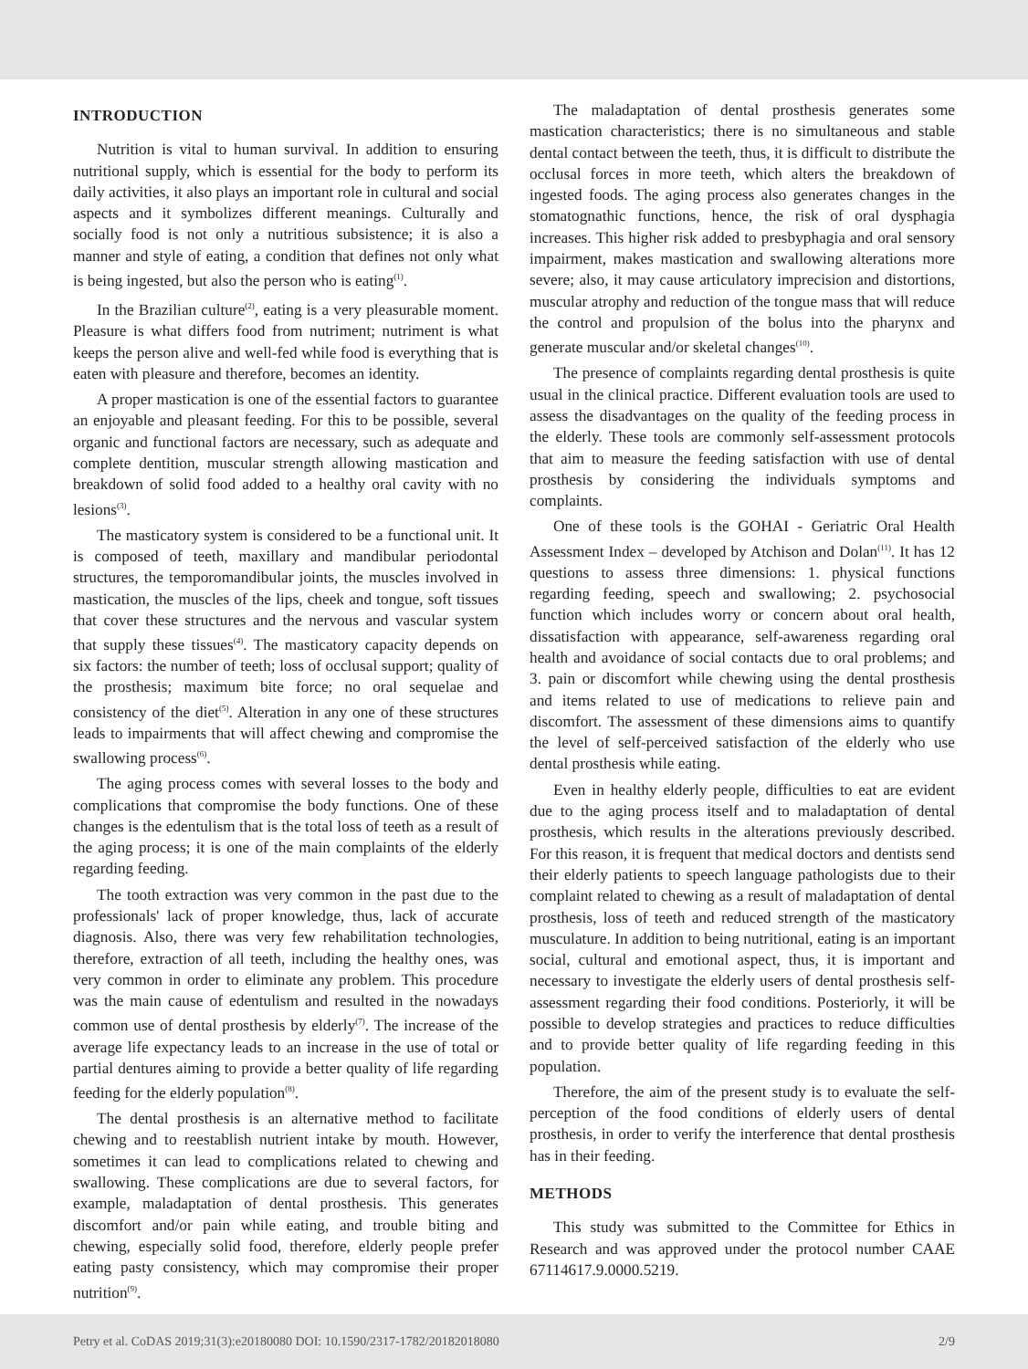INTRODUCTION
Nutrition is vital to human survival. In addition to ensuring nutritional supply, which is essential for the body to perform its daily activities, it also plays an important role in cultural and social aspects and it symbolizes different meanings. Culturally and socially food is not only a nutritious subsistence; it is also a manner and style of eating, a condition that defines not only what is being ingested, but also the person who is eating<sup>(1)</sup>.
In the Brazilian culture<sup>(2)</sup>, eating is a very pleasurable moment. Pleasure is what differs food from nutriment; nutriment is what keeps the person alive and well-fed while food is everything that is eaten with pleasure and therefore, becomes an identity.
A proper mastication is one of the essential factors to guarantee an enjoyable and pleasant feeding. For this to be possible, several organic and functional factors are necessary, such as adequate and complete dentition, muscular strength allowing mastication and breakdown of solid food added to a healthy oral cavity with no lesions<sup>(3)</sup>.
The masticatory system is considered to be a functional unit. It is composed of teeth, maxillary and mandibular periodontal structures, the temporomandibular joints, the muscles involved in mastication, the muscles of the lips, cheek and tongue, soft tissues that cover these structures and the nervous and vascular system that supply these tissues<sup>(4)</sup>. The masticatory capacity depends on six factors: the number of teeth; loss of occlusal support; quality of the prosthesis; maximum bite force; no oral sequelae and consistency of the diet<sup>(5)</sup>. Alteration in any one of these structures leads to impairments that will affect chewing and compromise the swallowing process<sup>(6)</sup>.
The aging process comes with several losses to the body and complications that compromise the body functions. One of these changes is the edentulism that is the total loss of teeth as a result of the aging process; it is one of the main complaints of the elderly regarding feeding.
The tooth extraction was very common in the past due to the professionals' lack of proper knowledge, thus, lack of accurate diagnosis. Also, there was very few rehabilitation technologies, therefore, extraction of all teeth, including the healthy ones, was very common in order to eliminate any problem. This procedure was the main cause of edentulism and resulted in the nowadays common use of dental prosthesis by elderly<sup>(7)</sup>. The increase of the average life expectancy leads to an increase in the use of total or partial dentures aiming to provide a better quality of life regarding feeding for the elderly population<sup>(8)</sup>.
The dental prosthesis is an alternative method to facilitate chewing and to reestablish nutrient intake by mouth. However, sometimes it can lead to complications related to chewing and swallowing. These complications are due to several factors, for example, maladaptation of dental prosthesis. This generates discomfort and/or pain while eating, and trouble biting and chewing, especially solid food, therefore, elderly people prefer eating pasty consistency, which may compromise their proper nutrition<sup>(9)</sup>.
The maladaptation of dental prosthesis generates some mastication characteristics; there is no simultaneous and stable dental contact between the teeth, thus, it is difficult to distribute the occlusal forces in more teeth, which alters the breakdown of ingested foods. The aging process also generates changes in the stomatognathic functions, hence, the risk of oral dysphagia increases. This higher risk added to presbyphagia and oral sensory impairment, makes mastication and swallowing alterations more severe; also, it may cause articulatory imprecision and distortions, muscular atrophy and reduction of the tongue mass that will reduce the control and propulsion of the bolus into the pharynx and generate muscular and/or skeletal changes<sup>(10)</sup>.
The presence of complaints regarding dental prosthesis is quite usual in the clinical practice. Different evaluation tools are used to assess the disadvantages on the quality of the feeding process in the elderly. These tools are commonly self-assessment protocols that aim to measure the feeding satisfaction with use of dental prosthesis by considering the individuals symptoms and complaints.
One of these tools is the GOHAI - Geriatric Oral Health Assessment Index – developed by Atchison and Dolan<sup>(11)</sup>. It has 12 questions to assess three dimensions: 1. physical functions regarding feeding, speech and swallowing; 2. psychosocial function which includes worry or concern about oral health, dissatisfaction with appearance, self-awareness regarding oral health and avoidance of social contacts due to oral problems; and 3. pain or discomfort while chewing using the dental prosthesis and items related to use of medications to relieve pain and discomfort. The assessment of these dimensions aims to quantify the level of self-perceived satisfaction of the elderly who use dental prosthesis while eating.
Even in healthy elderly people, difficulties to eat are evident due to the aging process itself and to maladaptation of dental prosthesis, which results in the alterations previously described. For this reason, it is frequent that medical doctors and dentists send their elderly patients to speech language pathologists due to their complaint related to chewing as a result of maladaptation of dental prosthesis, loss of teeth and reduced strength of the masticatory musculature. In addition to being nutritional, eating is an important social, cultural and emotional aspect, thus, it is important and necessary to investigate the elderly users of dental prosthesis self-assessment regarding their food conditions. Posteriorly, it will be possible to develop strategies and practices to reduce difficulties and to provide better quality of life regarding feeding in this population.
Therefore, the aim of the present study is to evaluate the self-perception of the food conditions of elderly users of dental prosthesis, in order to verify the interference that dental prosthesis has in their feeding.
METHODS
This study was submitted to the Committee for Ethics in Research and was approved under the protocol number CAAE 67114617.9.0000.5219.
Petry et al. CoDAS 2019;31(3):e20180080 DOI: 10.1590/2317-1782/20182018080 2/9